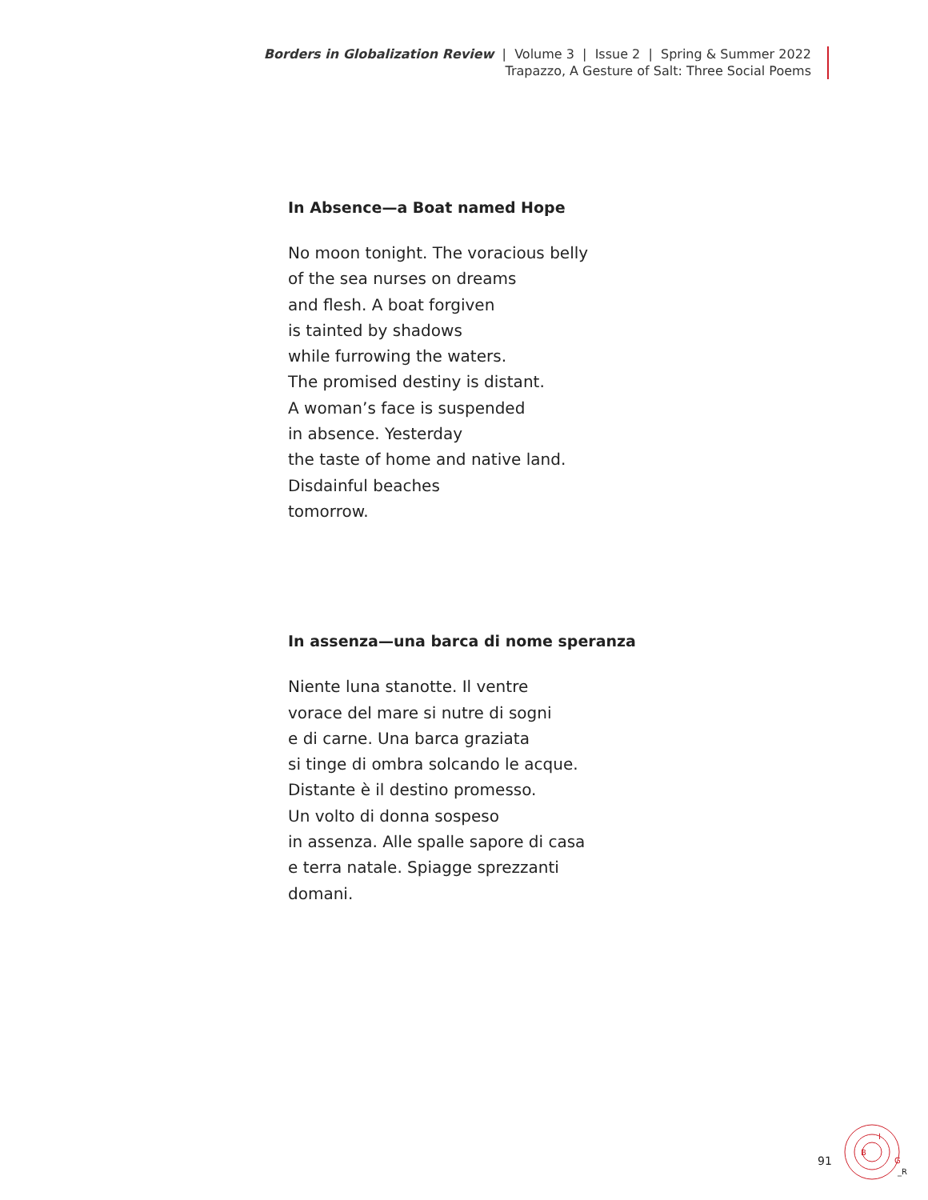Borders in Globalization Review | Volume 3 | Issue 2 | Spring & Summer 2022
Trapazzo, A Gesture of Salt: Three Social Poems
In Absence—a Boat named Hope
No moon tonight. The voracious belly
of the sea nurses on dreams
and flesh. A boat forgiven
is tainted by shadows
while furrowing the waters.
The promised destiny is distant.
A woman’s face is suspended
in absence. Yesterday
the taste of home and native land.
Disdainful beaches
tomorrow.
In assenza—una barca di nome speranza
Niente luna stanotte. Il ventre
vorace del mare si nutre di sogni
e di carne. Una barca graziata
si tinge di ombra solcando le acque.
Distante è il destino promesso.
Un volto di donna sospeso
in assenza. Alle spalle sapore di casa
e terra natale. Spiagge sprezzanti
domani.
91
B
I
G
_R